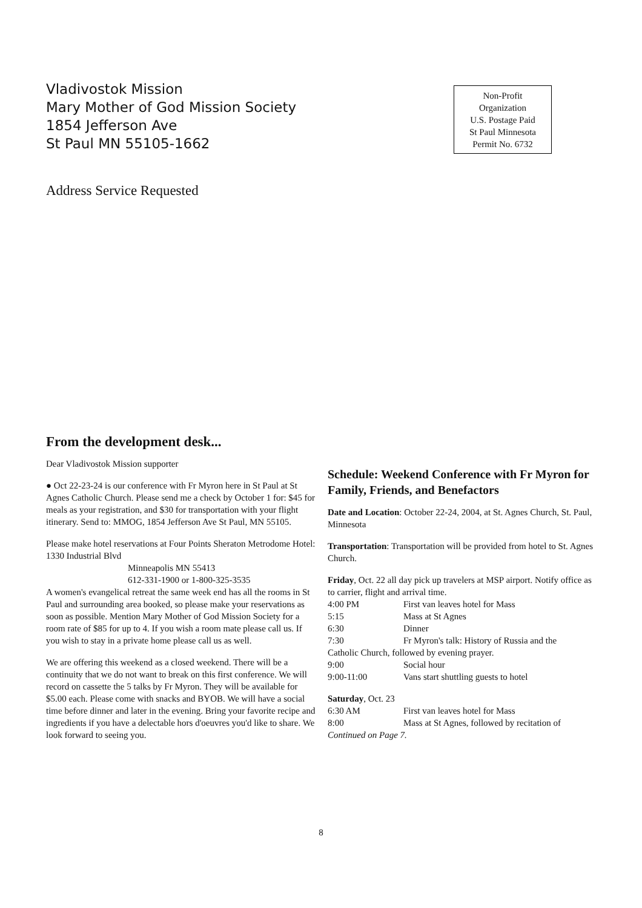Vladivostok Mission
Mary Mother of God Mission Society
1854 Jefferson Ave
St Paul MN 55105-1662
Non-Profit
Organization
U.S. Postage Paid
St Paul Minnesota
Permit No. 6732
Address Service Requested
From the development desk...
Dear Vladivostok Mission supporter
● Oct 22-23-24 is our conference with Fr Myron here in St Paul at St Agnes Catholic Church. Please send me a check by October 1 for: $45 for meals as your registration, and $30 for transportation with your flight itinerary. Send to: MMOG, 1854 Jefferson Ave St Paul, MN 55105.
Please make hotel reservations at Four Points Sheraton Metrodome Hotel: 1330 Industrial Blvd
Minneapolis MN 55413
612-331-1900 or 1-800-325-3535
A women's evangelical retreat the same week end has all the rooms in St Paul and surrounding area booked, so please make your reservations as soon as possible. Mention Mary Mother of God Mission Society for a room rate of $85 for up to 4. If you wish a room mate please call us. If you wish to stay in a private home please call us as well.
We are offering this weekend as a closed weekend. There will be a continuity that we do not want to break on this first conference. We will record on cassette the 5 talks by Fr Myron. They will be available for $5.00 each. Please come with snacks and BYOB. We will have a social time before dinner and later in the evening. Bring your favorite recipe and ingredients if you have a delectable hors d'oeuvres you'd like to share. We look forward to seeing you.
Schedule: Weekend Conference with Fr Myron for Family, Friends, and Benefactors
Date and Location: October 22-24, 2004, at St. Agnes Church, St. Paul, Minnesota
Transportation: Transportation will be provided from hotel to St. Agnes Church.
Friday, Oct. 22 all day pick up travelers at MSP airport. Notify office as to carrier, flight and arrival time.
4:00 PM First van leaves hotel for Mass
5:15 Mass at St Agnes
6:30 Dinner
7:30 Fr Myron's talk: History of Russia and the
Catholic Church, followed by evening prayer.
9:00 Social hour
9:00-11:00 Vans start shuttling guests to hotel
Saturday, Oct. 23
6:30 AM First van leaves hotel for Mass
8:00 Mass at St Agnes, followed by recitation of
Continued on Page 7.
8